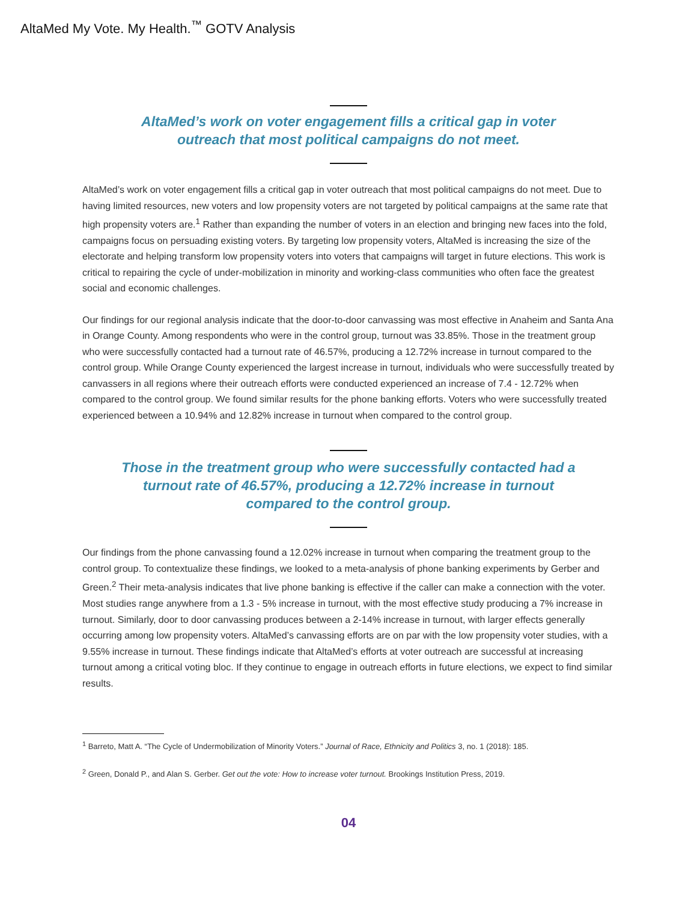AltaMed My Vote. My Health.<sup>™</sup> GOTV Analysis
AltaMed’s work on voter engagement fills a critical gap in voter outreach that most political campaigns do not meet.
AltaMed’s work on voter engagement fills a critical gap in voter outreach that most political campaigns do not meet. Due to having limited resources, new voters and low propensity voters are not targeted by political campaigns at the same rate that high propensity voters are.<sup>1</sup> Rather than expanding the number of voters in an election and bringing new faces into the fold, campaigns focus on persuading existing voters. By targeting low propensity voters, AltaMed is increasing the size of the electorate and helping transform low propensity voters into voters that campaigns will target in future elections. This work is critical to repairing the cycle of under-mobilization in minority and working-class communities who often face the greatest social and economic challenges.
Our findings for our regional analysis indicate that the door-to-door canvassing was most effective in Anaheim and Santa Ana in Orange County. Among respondents who were in the control group, turnout was 33.85%. Those in the treatment group who were successfully contacted had a turnout rate of 46.57%, producing a 12.72% increase in turnout compared to the control group. While Orange County experienced the largest increase in turnout, individuals who were successfully treated by canvassers in all regions where their outreach efforts were conducted experienced an increase of 7.4 - 12.72% when compared to the control group. We found similar results for the phone banking efforts. Voters who were successfully treated experienced between a 10.94% and 12.82% increase in turnout when compared to the control group.
Those in the treatment group who were successfully contacted had a turnout rate of 46.57%, producing a 12.72% increase in turnout compared to the control group.
Our findings from the phone canvassing found a 12.02% increase in turnout when comparing the treatment group to the control group. To contextualize these findings, we looked to a meta-analysis of phone banking experiments by Gerber and Green.<sup>2</sup> Their meta-analysis indicates that live phone banking is effective if the caller can make a connection with the voter. Most studies range anywhere from a 1.3 - 5% increase in turnout, with the most effective study producing a 7% increase in turnout. Similarly, door to door canvassing produces between a 2-14% increase in turnout, with larger effects generally occurring among low propensity voters. AltaMed’s canvassing efforts are on par with the low propensity voter studies, with a 9.55% increase in turnout. These findings indicate that AltaMed’s efforts at voter outreach are successful at increasing turnout among a critical voting bloc. If they continue to engage in outreach efforts in future elections, we expect to find similar results.
<sup>1</sup> Barreto, Matt A. “The Cycle of Undermobilization of Minority Voters.” Journal of Race, Ethnicity and Politics 3, no. 1 (2018): 185.
<sup>2</sup> Green, Donald P., and Alan S. Gerber. Get out the vote: How to increase voter turnout. Brookings Institution Press, 2019.
04